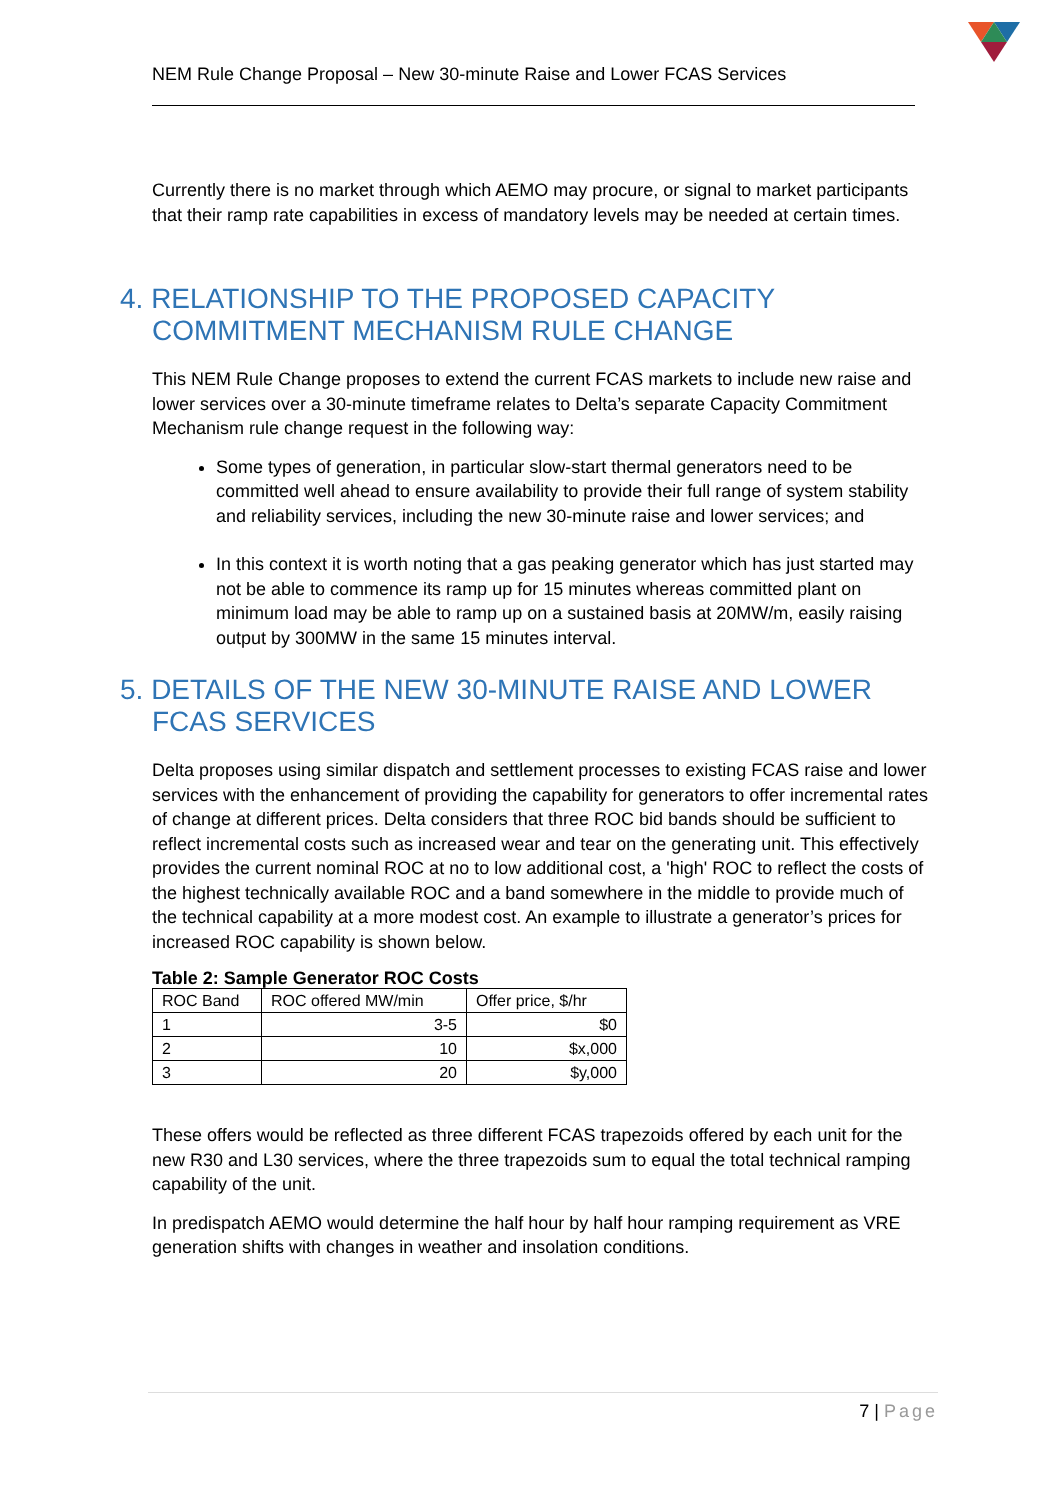NEM Rule Change Proposal – New 30-minute Raise and Lower FCAS Services
Currently there is no market through which AEMO may procure, or signal to market participants that their ramp rate capabilities in excess of mandatory levels may be needed at certain times.
4. RELATIONSHIP TO THE PROPOSED CAPACITY COMMITMENT MECHANISM RULE CHANGE
This NEM Rule Change proposes to extend the current FCAS markets to include new raise and lower services over a 30-minute timeframe relates to Delta’s separate Capacity Commitment Mechanism rule change request in the following way:
Some types of generation, in particular slow-start thermal generators need to be committed well ahead to ensure availability to provide their full range of system stability and reliability services, including the new 30-minute raise and lower services; and
In this context it is worth noting that a gas peaking generator which has just started may not be able to commence its ramp up for 15 minutes whereas committed plant on minimum load may be able to ramp up on a sustained basis at 20MW/m, easily raising output by 300MW in the same 15 minutes interval.
5. DETAILS OF THE NEW 30-MINUTE RAISE AND LOWER FCAS SERVICES
Delta proposes using similar dispatch and settlement processes to existing FCAS raise and lower services with the enhancement of providing the capability for generators to offer incremental rates of change at different prices. Delta considers that three ROC bid bands should be sufficient to reflect incremental costs such as increased wear and tear on the generating unit. This effectively provides the current nominal ROC at no to low additional cost, a 'high' ROC to reflect the costs of the highest technically available ROC and a band somewhere in the middle to provide much of the technical capability at a more modest cost. An example to illustrate a generator’s prices for increased ROC capability is shown below.
Table 2: Sample Generator ROC Costs
| ROC Band | ROC offered MW/min | Offer price, $/hr |
| 1 | 3-5 | $0 |
| 2 | 10 | $x,000 |
| 3 | 20 | $y,000 |
These offers would be reflected as three different FCAS trapezoids offered by each unit for the new R30 and L30 services, where the three trapezoids sum to equal the total technical ramping capability of the unit.
In predispatch AEMO would determine the half hour by half hour ramping requirement as VRE generation shifts with changes in weather and insolation conditions.
7 | Page